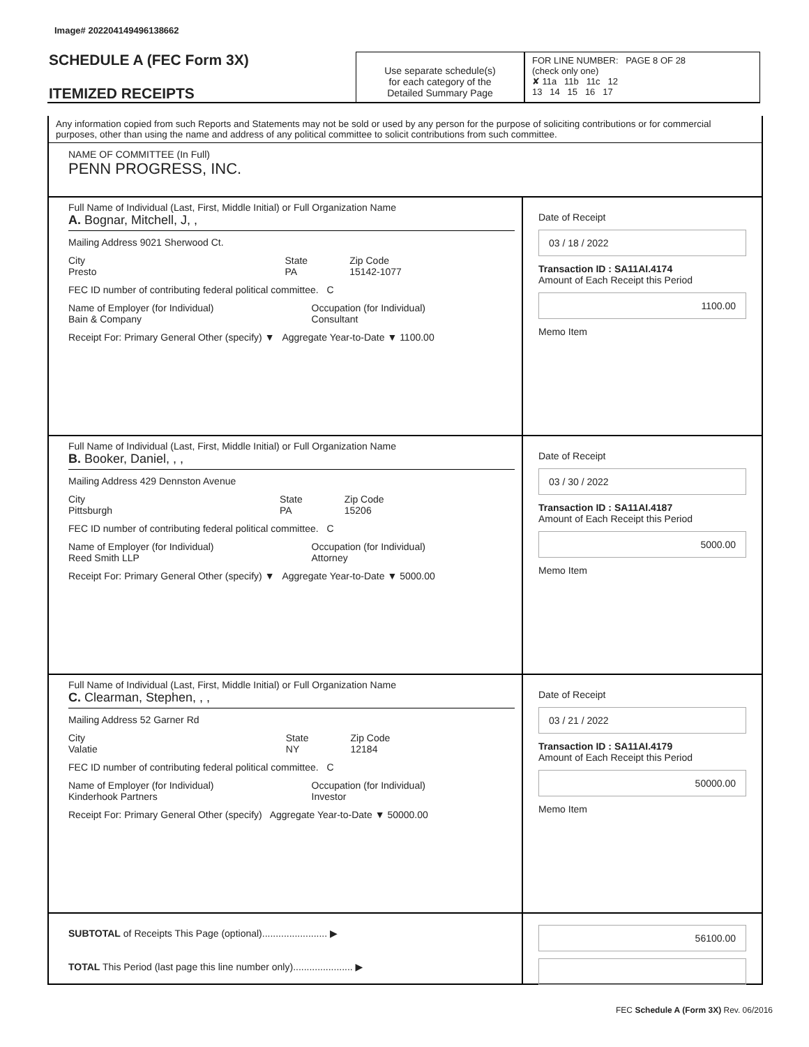Image# 202204149496138662
SCHEDULE A (FEC Form 3X)
ITEMIZED RECEIPTS
Use separate schedule(s)
for each category of the
Detailed Summary Page
FOR LINE NUMBER: PAGE 8 OF 28
(check only one)
✘ 11a 11b 11c 12
13 14 15 16 17
Any information copied from such Reports and Statements may not be sold or used by any person for the purpose of soliciting contributions or for commercial purposes, other than using the name and address of any political committee to solicit contributions from such committee.
NAME OF COMMITTEE (In Full)
PENN PROGRESS, INC.
Full Name of Individual (Last, First, Middle Initial) or Full Organization Name
A. Bognar, Mitchell, J, ,
Mailing Address 9021 Sherwood Ct.
City
Presto State
PA Zip Code
15142-1077
FEC ID number of contributing federal political committee. C
Name of Employer (for Individual)
Bain & Company Occupation (for Individual)
Consultant
Receipt For: Primary General Other (specify) ▼ Aggregate Year-to-Date ▼ 1100.00
Date of Receipt
03 / 18 / 2022
Transaction ID : SA11AI.4174
Amount of Each Receipt this Period
1100.00
Memo Item
Full Name of Individual (Last, First, Middle Initial) or Full Organization Name
B. Booker, Daniel, , ,
Mailing Address 429 Dennston Avenue
City
Pittsburgh State
PA Zip Code
15206
FEC ID number of contributing federal political committee. C
Name of Employer (for Individual)
Reed Smith LLP Occupation (for Individual)
Attorney
Receipt For: Primary General Other (specify) ▼ Aggregate Year-to-Date ▼ 5000.00
Date of Receipt
03 / 30 / 2022
Transaction ID : SA11AI.4187
Amount of Each Receipt this Period
5000.00
Memo Item
Full Name of Individual (Last, First, Middle Initial) or Full Organization Name
C. Clearman, Stephen, , ,
Mailing Address 52 Garner Rd
City
Valatie State
NY Zip Code
12184
FEC ID number of contributing federal political committee. C
Name of Employer (for Individual)
Kinderhook Partners Occupation (for Individual)
Investor
Receipt For: Primary General Other (specify) Aggregate Year-to-Date ▼ 50000.00
Date of Receipt
03 / 21 / 2022
Transaction ID : SA11AI.4179
Amount of Each Receipt this Period
50000.00
Memo Item
SUBTOTAL of Receipts This Page (optional)........................ ▶
TOTAL This Period (last page this line number only)...................... ▶
56100.00
FEC Schedule A (Form 3X) Rev. 06/2016